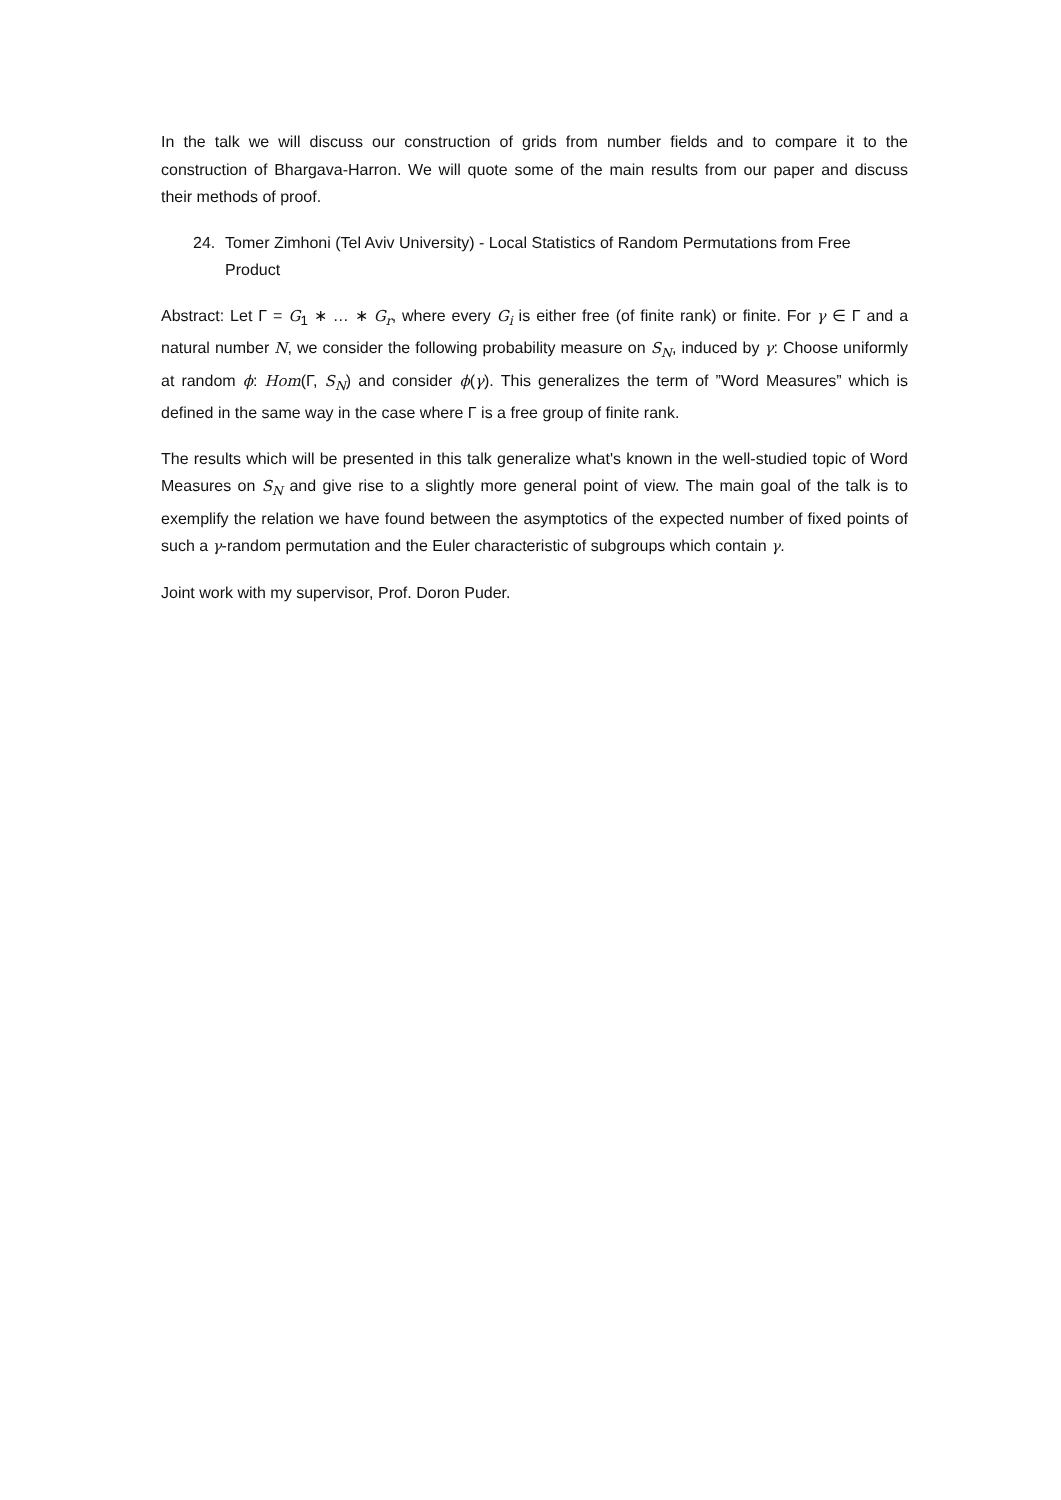In the talk we will discuss our construction of grids from number fields and to compare it to the construction of Bhargava-Harron. We will quote some of the main results from our paper and discuss their methods of proof.
24. Tomer Zimhoni (Tel Aviv University) - Local Statistics of Random Permutations from Free Product
Abstract: Let Γ = G<sub>1</sub> ∗ … ∗ G<sub>r</sub>, where every G<sub>i</sub> is either free (of finite rank) or finite. For γ ∈ Γ and a natural number N, we consider the following probability measure on S<sub>N</sub>, induced by γ: Choose uniformly at random ϕ: Hom(Γ, S<sub>N</sub>) and consider ϕ(γ). This generalizes the term of ”Word Measures” which is defined in the same way in the case where Γ is a free group of finite rank.
The results which will be presented in this talk generalize what's known in the well-studied topic of Word Measures on S<sub>N</sub> and give rise to a slightly more general point of view. The main goal of the talk is to exemplify the relation we have found between the asymptotics of the expected number of fixed points of such a γ-random permutation and the Euler characteristic of subgroups which contain γ.
Joint work with my supervisor, Prof. Doron Puder.